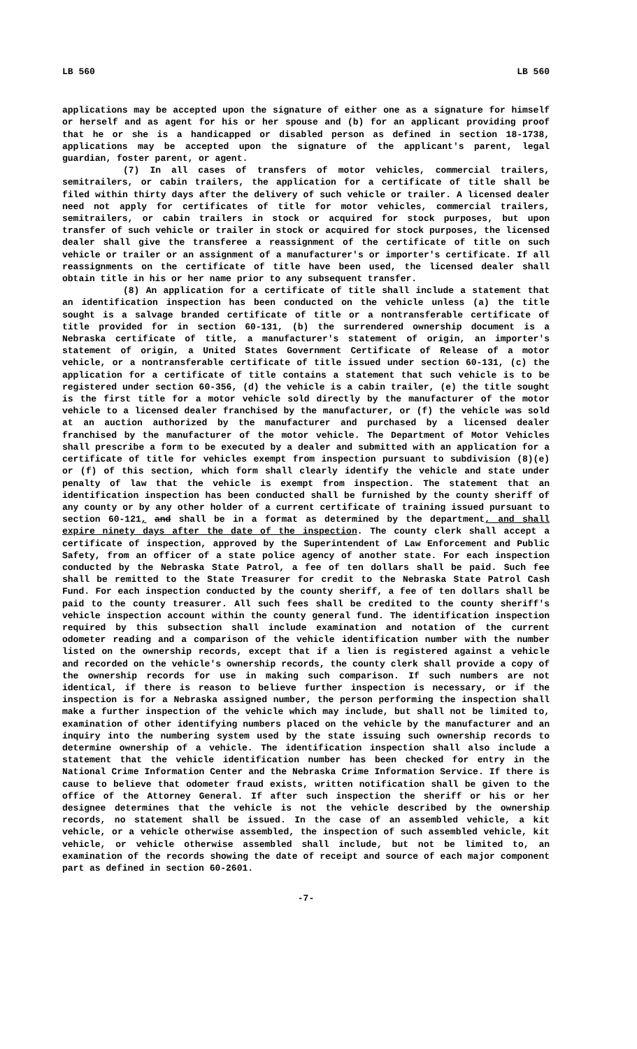LB 560 LB 560
applications may be accepted upon the signature of either one as a signature for himself or herself and as agent for his or her spouse and (b) for an applicant providing proof that he or she is a handicapped or disabled person as defined in section 18-1738, applications may be accepted upon the signature of the applicant's parent, legal guardian, foster parent, or agent.
(7) In all cases of transfers of motor vehicles, commercial trailers, semitrailers, or cabin trailers, the application for a certificate of title shall be filed within thirty days after the delivery of such vehicle or trailer. A licensed dealer need not apply for certificates of title for motor vehicles, commercial trailers, semitrailers, or cabin trailers in stock or acquired for stock purposes, but upon transfer of such vehicle or trailer in stock or acquired for stock purposes, the licensed dealer shall give the transferee a reassignment of the certificate of title on such vehicle or trailer or an assignment of a manufacturer's or importer's certificate. If all reassignments on the certificate of title have been used, the licensed dealer shall obtain title in his or her name prior to any subsequent transfer.
(8) An application for a certificate of title shall include a statement that an identification inspection has been conducted on the vehicle unless (a) the title sought is a salvage branded certificate of title or a nontransferable certificate of title provided for in section 60-131, (b) the surrendered ownership document is a Nebraska certificate of title, a manufacturer's statement of origin, an importer's statement of origin, a United States Government Certificate of Release of a motor vehicle, or a nontransferable certificate of title issued under section 60-131, (c) the application for a certificate of title contains a statement that such vehicle is to be registered under section 60-356, (d) the vehicle is a cabin trailer, (e) the title sought is the first title for a motor vehicle sold directly by the manufacturer of the motor vehicle to a licensed dealer franchised by the manufacturer, or (f) the vehicle was sold at an auction authorized by the manufacturer and purchased by a licensed dealer franchised by the manufacturer of the motor vehicle. The Department of Motor Vehicles shall prescribe a form to be executed by a dealer and submitted with an application for a certificate of title for vehicles exempt from inspection pursuant to subdivision (8)(e) or (f) of this section, which form shall clearly identify the vehicle and state under penalty of law that the vehicle is exempt from inspection. The statement that an identification inspection has been conducted shall be furnished by the county sheriff of any county or by any other holder of a current certificate of training issued pursuant to section 60-121, and shall be in a format as determined by the department, and shall expire ninety days after the date of the inspection. The county clerk shall accept a certificate of inspection, approved by the Superintendent of Law Enforcement and Public Safety, from an officer of a state police agency of another state. For each inspection conducted by the Nebraska State Patrol, a fee of ten dollars shall be paid. Such fee shall be remitted to the State Treasurer for credit to the Nebraska State Patrol Cash Fund. For each inspection conducted by the county sheriff, a fee of ten dollars shall be paid to the county treasurer. All such fees shall be credited to the county sheriff's vehicle inspection account within the county general fund. The identification inspection required by this subsection shall include examination and notation of the current odometer reading and a comparison of the vehicle identification number with the number listed on the ownership records, except that if a lien is registered against a vehicle and recorded on the vehicle's ownership records, the county clerk shall provide a copy of the ownership records for use in making such comparison. If such numbers are not identical, if there is reason to believe further inspection is necessary, or if the inspection is for a Nebraska assigned number, the person performing the inspection shall make a further inspection of the vehicle which may include, but shall not be limited to, examination of other identifying numbers placed on the vehicle by the manufacturer and an inquiry into the numbering system used by the state issuing such ownership records to determine ownership of a vehicle. The identification inspection shall also include a statement that the vehicle identification number has been checked for entry in the National Crime Information Center and the Nebraska Crime Information Service. If there is cause to believe that odometer fraud exists, written notification shall be given to the office of the Attorney General. If after such inspection the sheriff or his or her designee determines that the vehicle is not the vehicle described by the ownership records, no statement shall be issued. In the case of an assembled vehicle, a kit vehicle, or a vehicle otherwise assembled, the inspection of such assembled vehicle, kit vehicle, or vehicle otherwise assembled shall include, but not be limited to, an examination of the records showing the date of receipt and source of each major component part as defined in section 60-2601.
-7-